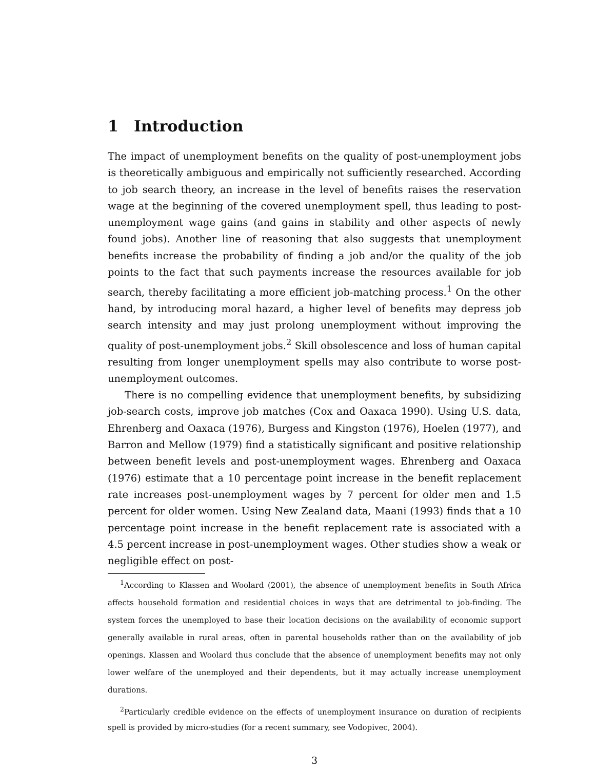1 Introduction
The impact of unemployment benefits on the quality of post-unemployment jobs is theoretically ambiguous and empirically not sufficiently researched. According to job search theory, an increase in the level of benefits raises the reservation wage at the beginning of the covered unemployment spell, thus leading to post-unemployment wage gains (and gains in stability and other aspects of newly found jobs). Another line of reasoning that also suggests that unemployment benefits increase the probability of finding a job and/or the quality of the job points to the fact that such payments increase the resources available for job search, thereby facilitating a more efficient job-matching process.<sup>1</sup> On the other hand, by introducing moral hazard, a higher level of benefits may depress job search intensity and may just prolong unemployment without improving the quality of post-unemployment jobs.<sup>2</sup> Skill obsolescence and loss of human capital resulting from longer unemployment spells may also contribute to worse post-unemployment outcomes.
There is no compelling evidence that unemployment benefits, by subsidizing job-search costs, improve job matches (Cox and Oaxaca 1990). Using U.S. data, Ehrenberg and Oaxaca (1976), Burgess and Kingston (1976), Hoelen (1977), and Barron and Mellow (1979) find a statistically significant and positive relationship between benefit levels and post-unemployment wages. Ehrenberg and Oaxaca (1976) estimate that a 10 percentage point increase in the benefit replacement rate increases post-unemployment wages by 7 percent for older men and 1.5 percent for older women. Using New Zealand data, Maani (1993) finds that a 10 percentage point increase in the benefit replacement rate is associated with a 4.5 percent increase in post-unemployment wages. Other studies show a weak or negligible effect on post-
<sup>1</sup> According to Klassen and Woolard (2001), the absence of unemployment benefits in South Africa affects household formation and residential choices in ways that are detrimental to job-finding. The system forces the unemployed to base their location decisions on the availability of economic support generally available in rural areas, often in parental households rather than on the availability of job openings. Klassen and Woolard thus conclude that the absence of unemployment benefits may not only lower welfare of the unemployed and their dependents, but it may actually increase unemployment durations.
<sup>2</sup> Particularly credible evidence on the effects of unemployment insurance on duration of recipients spell is provided by micro-studies (for a recent summary, see Vodopivec, 2004).
3